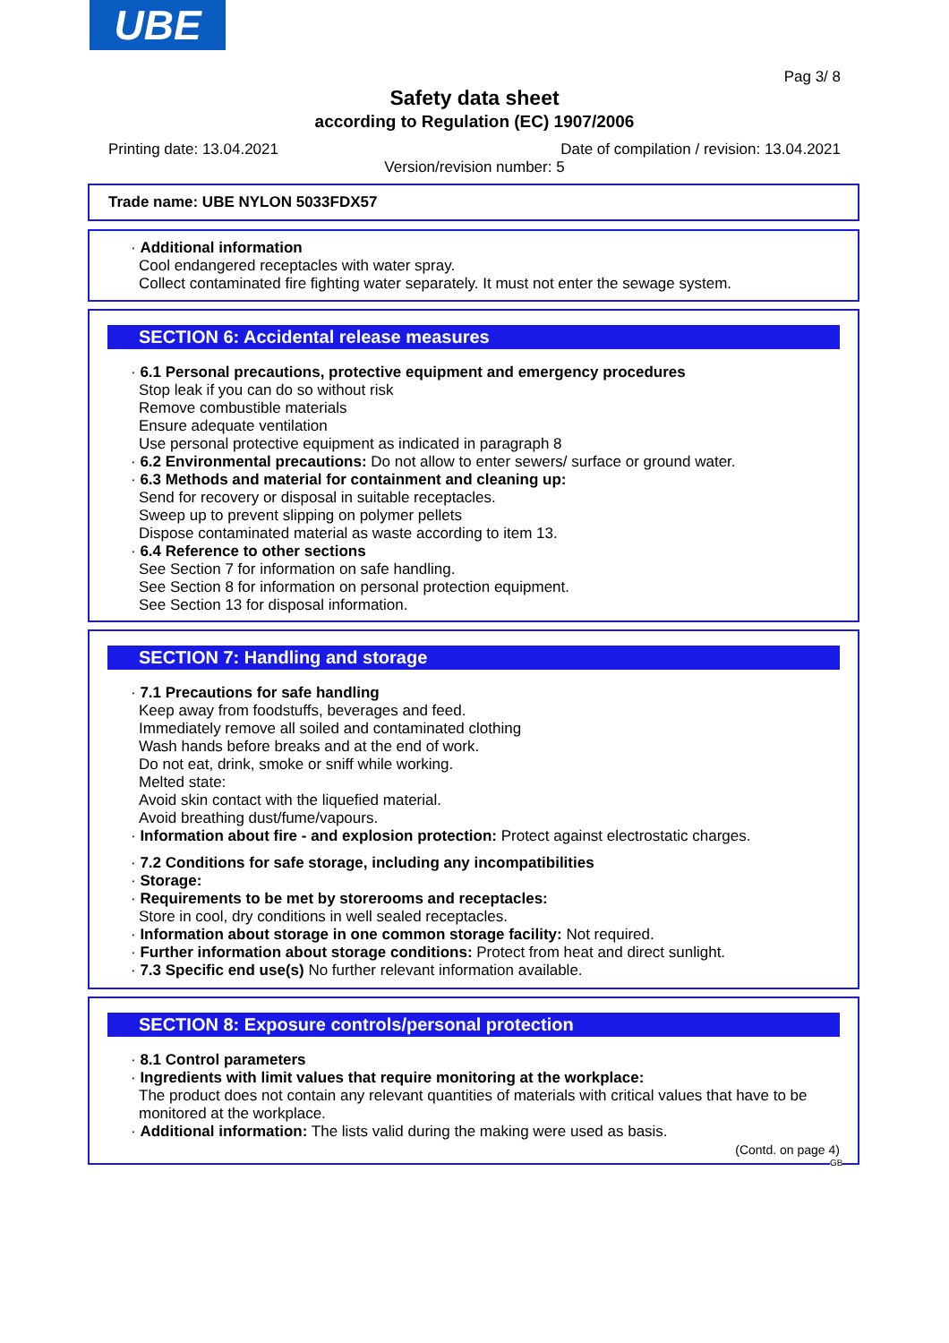UBE
Pag 3/ 8
Safety data sheet
according to Regulation (EC) 1907/2006
Printing date: 13.04.2021
Date of compilation / revision: 13.04.2021
Version/revision number: 5
Trade name: UBE NYLON 5033FDX57
· Additional information
Cool endangered receptacles with water spray.
Collect contaminated fire fighting water separately. It must not enter the sewage system.
SECTION 6: Accidental release measures
· 6.1 Personal precautions, protective equipment and emergency procedures
Stop leak if you can do so without risk
Remove combustible materials
Ensure adequate ventilation
Use personal protective equipment as indicated in paragraph 8
· 6.2 Environmental precautions: Do not allow to enter sewers/ surface or ground water.
· 6.3 Methods and material for containment and cleaning up:
Send for recovery or disposal in suitable receptacles.
Sweep up to prevent slipping on polymer pellets
Dispose contaminated material as waste according to item 13.
· 6.4 Reference to other sections
See Section 7 for information on safe handling.
See Section 8 for information on personal protection equipment.
See Section 13 for disposal information.
SECTION 7: Handling and storage
· 7.1 Precautions for safe handling
Keep away from foodstuffs, beverages and feed.
Immediately remove all soiled and contaminated clothing
Wash hands before breaks and at the end of work.
Do not eat, drink, smoke or sniff while working.
Melted state:
Avoid skin contact with the liquefied material.
Avoid breathing dust/fume/vapours.
· Information about fire - and explosion protection: Protect against electrostatic charges.
· 7.2 Conditions for safe storage, including any incompatibilities
· Storage:
· Requirements to be met by storerooms and receptacles:
Store in cool, dry conditions in well sealed receptacles.
· Information about storage in one common storage facility: Not required.
· Further information about storage conditions: Protect from heat and direct sunlight.
· 7.3 Specific end use(s) No further relevant information available.
SECTION 8: Exposure controls/personal protection
· 8.1 Control parameters
· Ingredients with limit values that require monitoring at the workplace:
The product does not contain any relevant quantities of materials with critical values that have to be monitored at the workplace.
· Additional information: The lists valid during the making were used as basis.
(Contd. on page 4)
GB